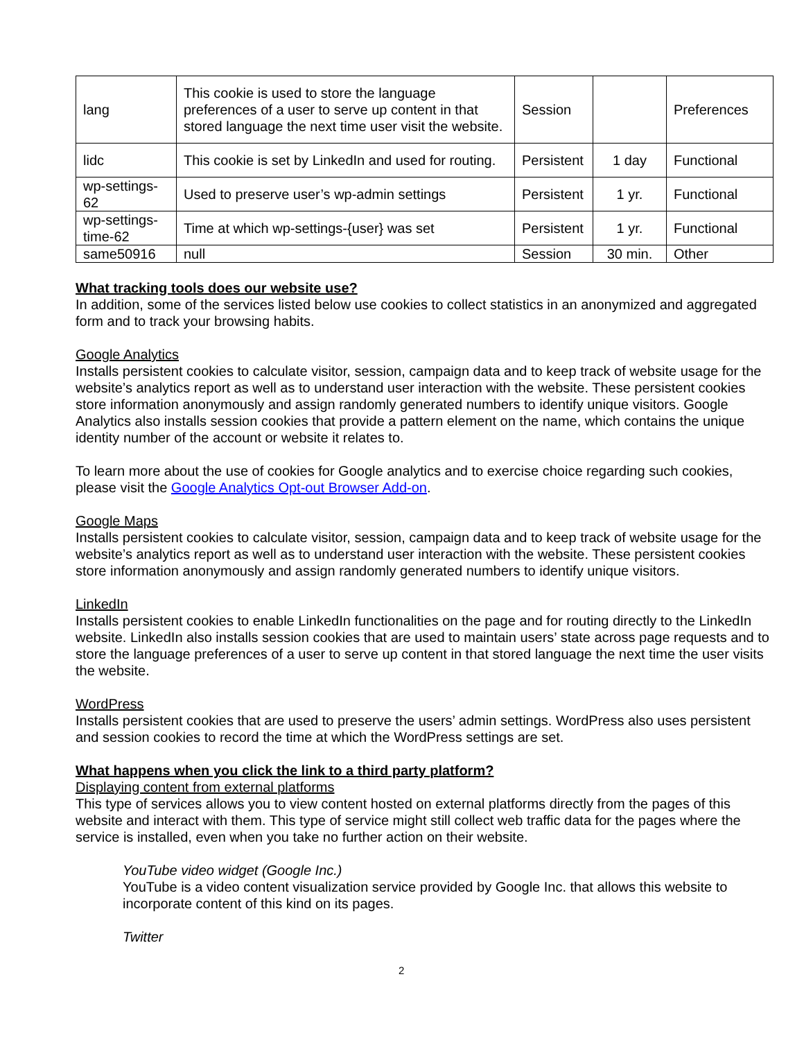| lang | This cookie is used to store the language preferences of a user to serve up content in that stored language the next time user visit the website. | Session | | Preferences |
| lidc | This cookie is set by LinkedIn and used for routing. | Persistent | 1 day | Functional |
| wp-settings-62 | Used to preserve user’s wp-admin settings | Persistent | 1 yr. | Functional |
| wp-settings-time-62 | Time at which wp-settings-{user} was set | Persistent | 1 yr. | Functional |
| same50916 | null | Session | 30 min. | Other |
What tracking tools does our website use?
In addition, some of the services listed below use cookies to collect statistics in an anonymized and aggregated form and to track your browsing habits.
Google Analytics
Installs persistent cookies to calculate visitor, session, campaign data and to keep track of website usage for the website’s analytics report as well as to understand user interaction with the website. These persistent cookies store information anonymously and assign randomly generated numbers to identify unique visitors. Google Analytics also installs session cookies that provide a pattern element on the name, which contains the unique identity number of the account or website it relates to.
To learn more about the use of cookies for Google analytics and to exercise choice regarding such cookies, please visit the Google Analytics Opt-out Browser Add-on.
Google Maps
Installs persistent cookies to calculate visitor, session, campaign data and to keep track of website usage for the website’s analytics report as well as to understand user interaction with the website. These persistent cookies store information anonymously and assign randomly generated numbers to identify unique visitors.
LinkedIn
Installs persistent cookies to enable LinkedIn functionalities on the page and for routing directly to the LinkedIn website. LinkedIn also installs session cookies that are used to maintain users’ state across page requests and to store the language preferences of a user to serve up content in that stored language the next time the user visits the website.
WordPress
Installs persistent cookies that are used to preserve the users’ admin settings. WordPress also uses persistent and session cookies to record the time at which the WordPress settings are set.
What happens when you click the link to a third party platform?
Displaying content from external platforms
This type of services allows you to view content hosted on external platforms directly from the pages of this website and interact with them. This type of service might still collect web traffic data for the pages where the service is installed, even when you take no further action on their website.
YouTube video widget (Google Inc.)
YouTube is a video content visualization service provided by Google Inc. that allows this website to incorporate content of this kind on its pages.
Twitter
2